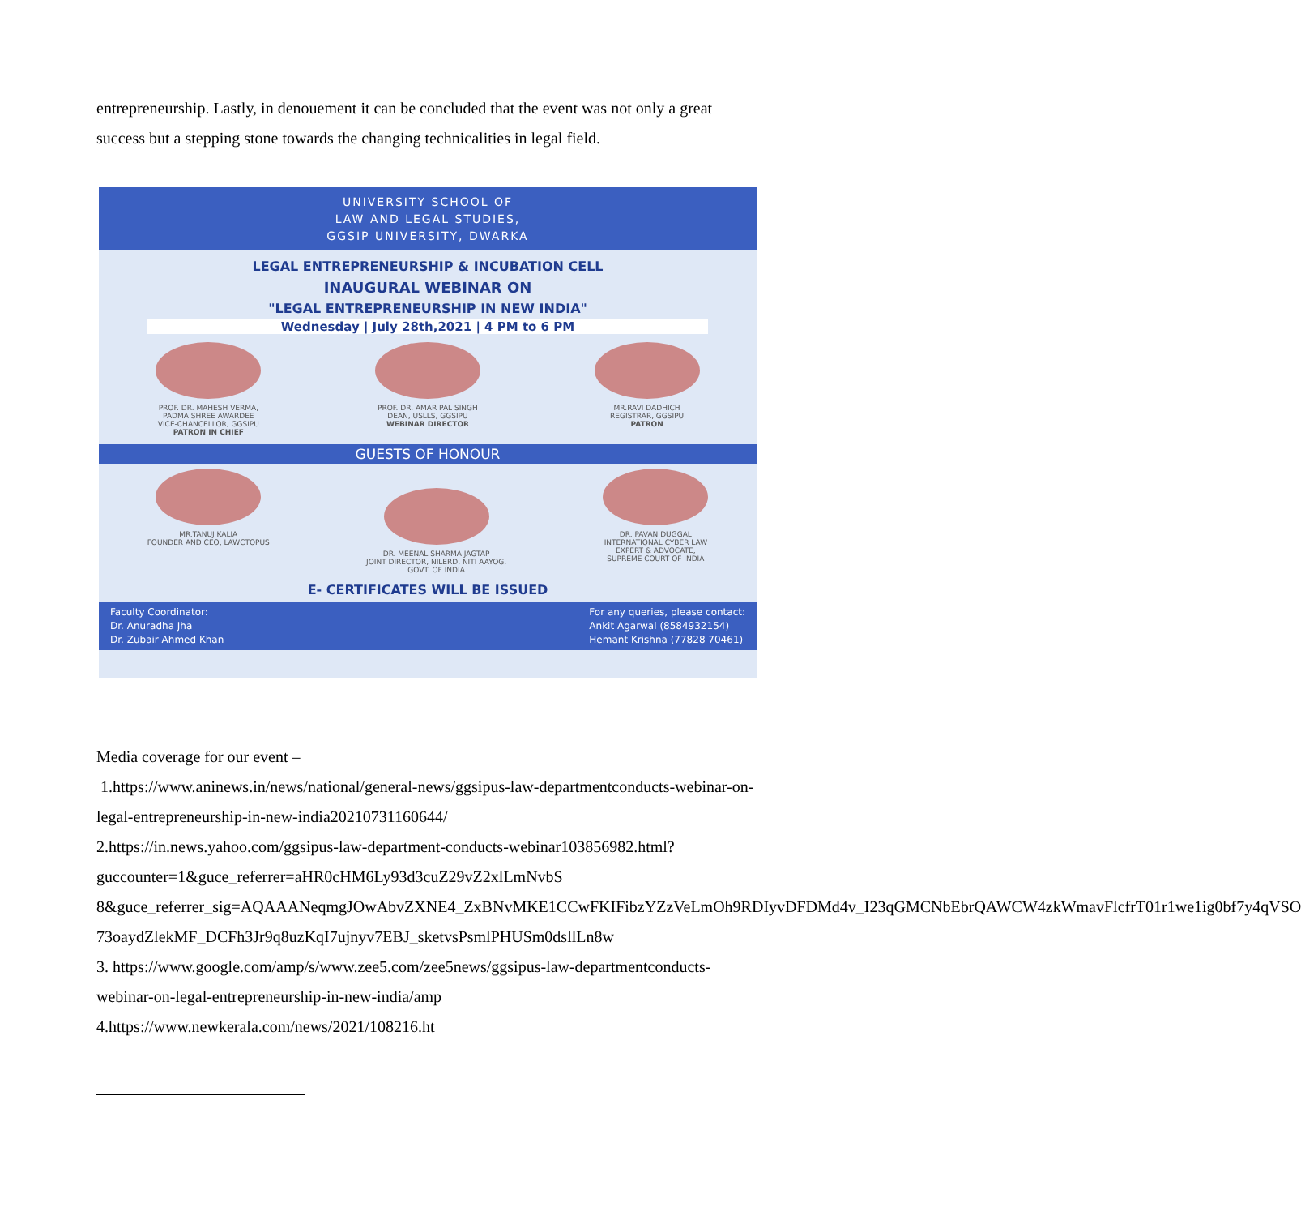entrepreneurship. Lastly, in denouement it can be concluded that the event was not only a great success but a stepping stone towards the changing technicalities in legal field.
UNIVERSITY SCHOOL OF
LAW AND LEGAL STUDIES,
GGSIP UNIVERSITY, DWARKA
LEGAL ENTREPRENEURSHIP & INCUBATION CELL
INAUGURAL WEBINAR ON
"LEGAL ENTREPRENEURSHIP IN NEW INDIA"
Wednesday | July 28th,2021 | 4 PM to 6 PM
PROF. DR. MAHESH VERMA,
PADMA SHREE AWARDEE
VICE-CHANCELLOR, GGSIPU
PATRON IN CHIEF
PROF. DR. AMAR PAL SINGH
DEAN, USLLS, GGSIPU
WEBINAR DIRECTOR
MR.RAVI DADHICH
REGISTRAR, GGSIPU
PATRON
GUESTS OF HONOUR
MR.TANUJ KALIA
FOUNDER AND CEO, LAWCTOPUS
DR. MEENAL SHARMA JAGTAP
JOINT DIRECTOR, NILERD, NITI AAYOG,
GOVT. OF INDIA
DR. PAVAN DUGGAL
INTERNATIONAL CYBER LAW
EXPERT & ADVOCATE,
SUPREME COURT OF INDIA
E- CERTIFICATES WILL BE ISSUED
Faculty Coordinator:
Dr. Anuradha Jha
Dr. Zubair Ahmed Khan
For any queries, please contact:
Ankit Agarwal (8584932154)
Hemant Krishna (77828 70461)
Media coverage for our event –
1.https://www.aninews.in/news/national/general-news/ggsipus-law-departmentconducts-webinar-on-legal-entrepreneurship-in-new-india20210731160644/
2.https://in.news.yahoo.com/ggsipus-law-department-conducts-webinar103856982.html?guccounter=1&guce_referrer=aHR0cHM6Ly93d3cuZ29vZ2xlLmNvbS 8&guce_referrer_sig=AQAAANeqmgJOwAbvZXNE4_ZxBNvMKE1CCwFKIFibzYZzVeLmOh9RDIyvDFDMd4v_I23qGMCNbEbrQAWCW4zkWmavFlcfrT01r1we1ig0bf7y4qVSO 73oaydZlekMF_DCFh3Jr9q8uzKqI7ujnyv7EBJ_sketvsPsmlPHUSm0dsllLn8w
3. https://www.google.com/amp/s/www.zee5.com/zee5news/ggsipus-law-departmentconducts-webinar-on-legal-entrepreneurship-in-new-india/amp
4.https://www.newkerala.com/news/2021/108216.ht